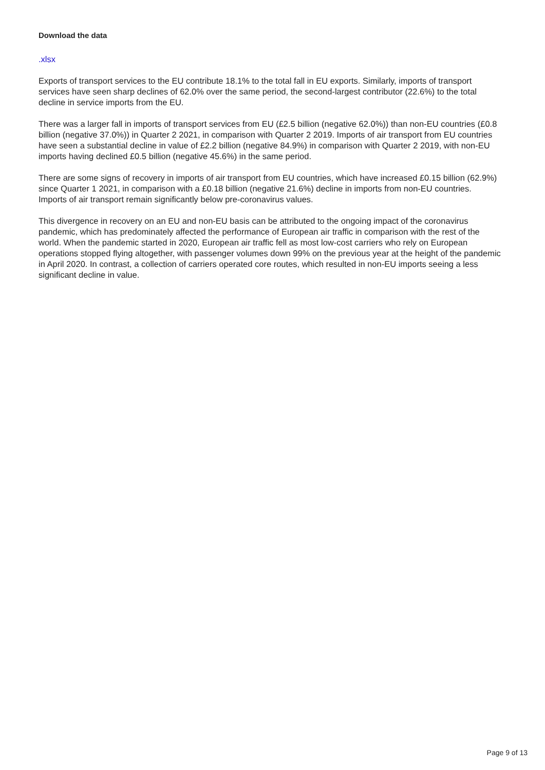Download the data
.xlsx
Exports of transport services to the EU contribute 18.1% to the total fall in EU exports. Similarly, imports of transport services have seen sharp declines of 62.0% over the same period, the second-largest contributor (22.6%) to the total decline in service imports from the EU.
There was a larger fall in imports of transport services from EU (£2.5 billion (negative 62.0%)) than non-EU countries (£0.8 billion (negative 37.0%)) in Quarter 2 2021, in comparison with Quarter 2 2019. Imports of air transport from EU countries have seen a substantial decline in value of £2.2 billion (negative 84.9%) in comparison with Quarter 2 2019, with non-EU imports having declined £0.5 billion (negative 45.6%) in the same period.
There are some signs of recovery in imports of air transport from EU countries, which have increased £0.15 billion (62.9%) since Quarter 1 2021, in comparison with a £0.18 billion (negative 21.6%) decline in imports from non-EU countries. Imports of air transport remain significantly below pre-coronavirus values.
This divergence in recovery on an EU and non-EU basis can be attributed to the ongoing impact of the coronavirus pandemic, which has predominately affected the performance of European air traffic in comparison with the rest of the world. When the pandemic started in 2020, European air traffic fell as most low-cost carriers who rely on European operations stopped flying altogether, with passenger volumes down 99% on the previous year at the height of the pandemic in April 2020. In contrast, a collection of carriers operated core routes, which resulted in non-EU imports seeing a less significant decline in value.
Page 9 of 13